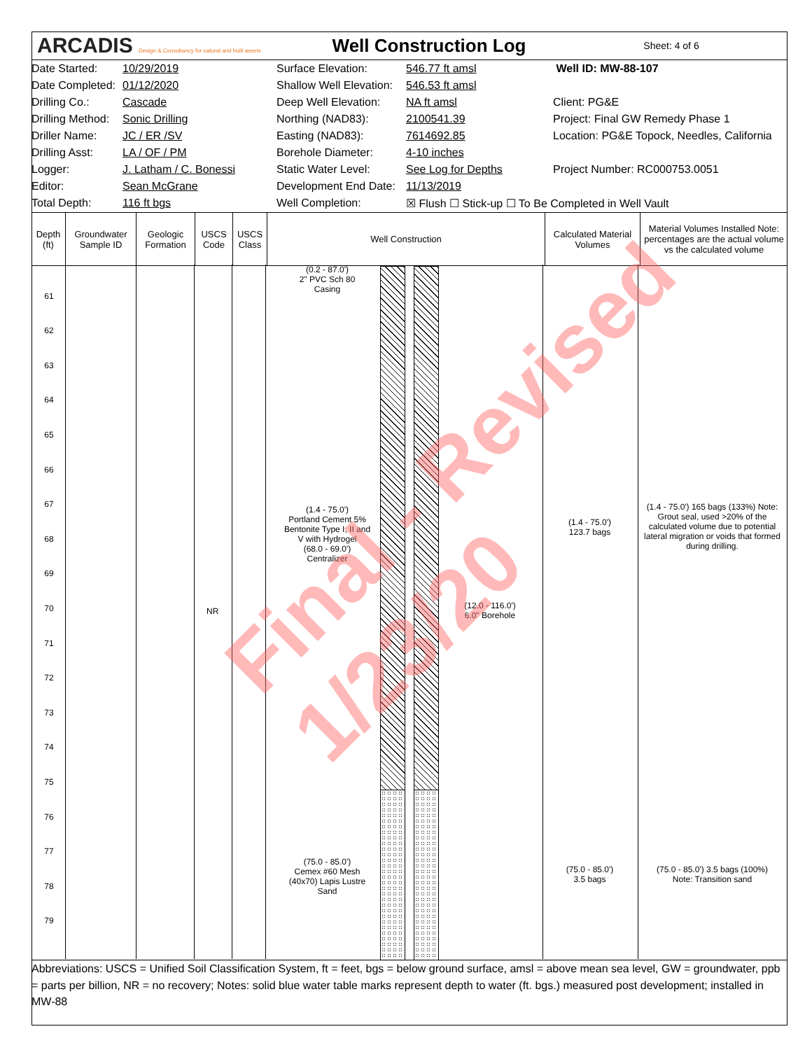ARCADIS Design & Consultancy for natural and built assets
Well Construction Log
Sheet: 4 of 6
Date Started: 10/29/2019 Surface Elevation: 546.77 ft amsl Well ID: MW-88-107
Date Completed: 01/12/2020 Shallow Well Elevation: 546.53 ft amsl
Drilling Co.: Cascade Deep Well Elevation: NA ft amsl Client: PG&E
Drilling Method: Sonic Drilling Northing (NAD83): 2100541.39 Project: Final GW Remedy Phase 1
Driller Name: JC / ER /SV Easting (NAD83): 7614692.85 Location: PG&E Topock, Needles, California
Drilling Asst: LA / OF / PM Borehole Diameter: 4-10 inches
Logger: J. Latham / C. Bonessi Static Water Level: See Log for Depths Project Number: RC000753.0051
Editor: Sean McGrane Development End Date: 11/13/2019
Total Depth: 116 ft bgs Well Completion: ☒ Flush ☐ Stick-up ☐ To Be Completed in Well Vault
Depth (ft)
Groundwater Sample ID
Geologic Formation
USCS Code
USCS Class
Well Construction Calculated Material Volumes
Material Volumes Installed Note: percentages are the actual volume vs the calculated volume
61
62
63
64
65
66
67
68
69
70
71
72
73
74
75
76
77
78
79
NR
(0.2 - 87.0')
2" PVC Sch 80 Casing
(1.4 - 75.0')
Portland Cement 5% Bentonite Type I, II and V with Hydrogel
(68.0 - 69.0')
Centralizer
(12.0 - 116.0')
6.0" Borehole
(75.0 - 85.0')
Cemex #60 Mesh (40x70) Lapis Lustre Sand
(1.4 - 75.0')
123.7 bags
(1.4 - 75.0') 165 bags (133%) Note: Grout seal, used >20% of the calculated volume due to potential lateral migration or voids that formed during drilling.
(75.0 - 85.0')
3.5 bags
(75.0 - 85.0') 3.5 bags (100%)
Note: Transition sand
Abbreviations: USCS = Unified Soil Classification System, ft = feet, bgs = below ground surface, amsl = above mean sea level, GW = groundwater, ppb = parts per billion, NR = no recovery; Notes: solid blue water table marks represent depth to water (ft. bgs.) measured post development; installed in MW-88
Final - Revised 1/23/20